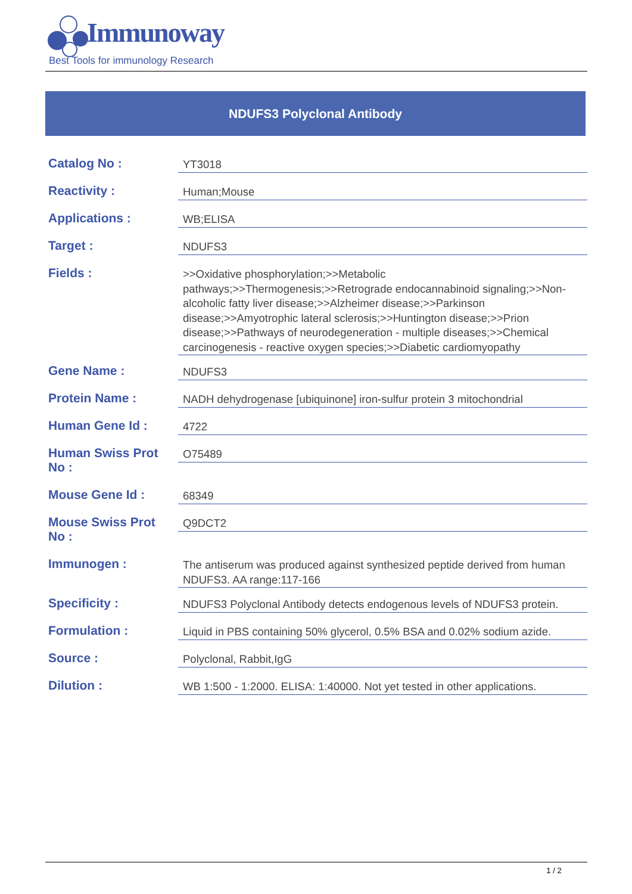Immunoway
Best Tools for immunology Research
NDUFS3 Polyclonal Antibody
| Catalog No : | YT3018 |
| Reactivity : | Human;Mouse |
| Applications : | WB;ELISA |
| Target : | NDUFS3 |
| Fields : | >>Oxidative phosphorylation;>>Metabolic pathways;>>Thermogenesis;>>Retrograde endocannabinoid signaling;>>Non-alcoholic fatty liver disease;>>Alzheimer disease;>>Parkinson disease;>>Amyotrophic lateral sclerosis;>>Huntington disease;>>Prion disease;>>Pathways of neurodegeneration - multiple diseases;>>Chemical carcinogenesis - reactive oxygen species;>>Diabetic cardiomyopathy |
| Gene Name : | NDUFS3 |
| Protein Name : | NADH dehydrogenase [ubiquinone] iron-sulfur protein 3 mitochondrial |
| Human Gene Id : | 4722 |
| Human Swiss Prot No : | O75489 |
| Mouse Gene Id : | 68349 |
| Mouse Swiss Prot No : | Q9DCT2 |
| Immunogen : | The antiserum was produced against synthesized peptide derived from human NDUFS3. AA range:117-166 |
| Specificity : | NDUFS3 Polyclonal Antibody detects endogenous levels of NDUFS3 protein. |
| Formulation : | Liquid in PBS containing 50% glycerol, 0.5% BSA and 0.02% sodium azide. |
| Source : | Polyclonal, Rabbit,IgG |
| Dilution : | WB 1:500 - 1:2000. ELISA: 1:40000. Not yet tested in other applications. |
1 / 2